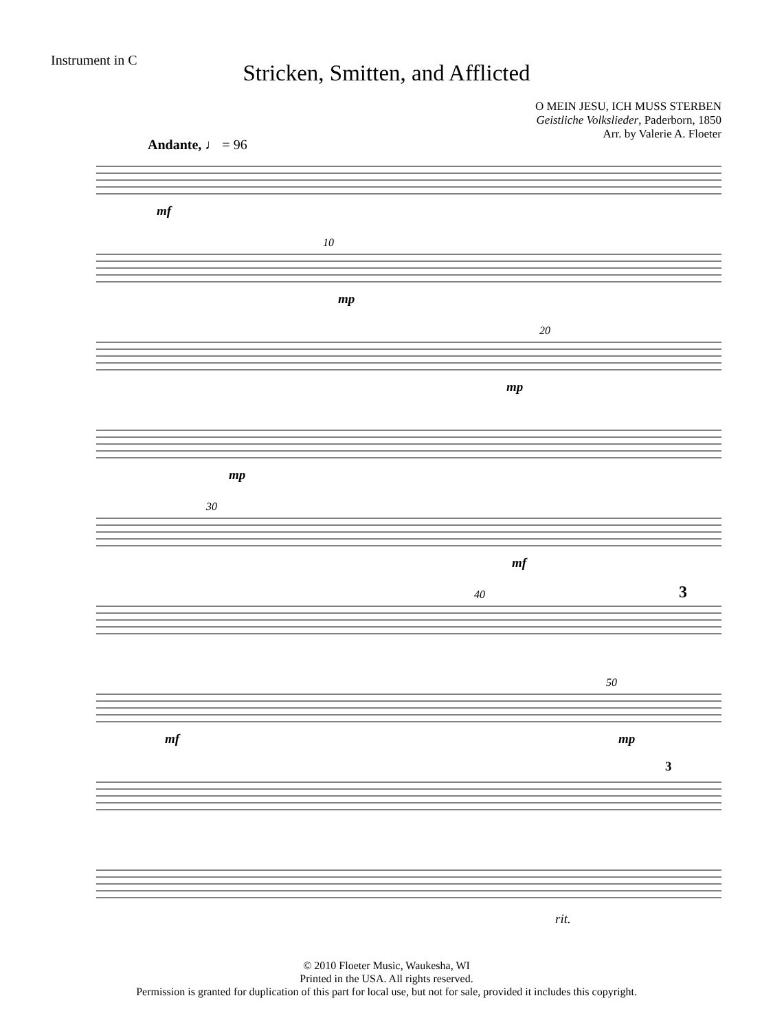Instrument in C
Stricken, Smitten, and Afflicted
O MEIN JESU, ICH MUSS STERBEN
Geistliche Volkslieder, Paderborn, 1850
Arr. by Valerie A. Floeter
Andante, ♩ = 96
mf
10
mp
20
mp
mp
30
mf
40 3
50
mf mp
3
rit.
© 2010 Floeter Music, Waukesha, WI
Printed in the USA. All rights reserved.
Permission is granted for duplication of this part for local use, but not for sale, provided it includes this copyright.